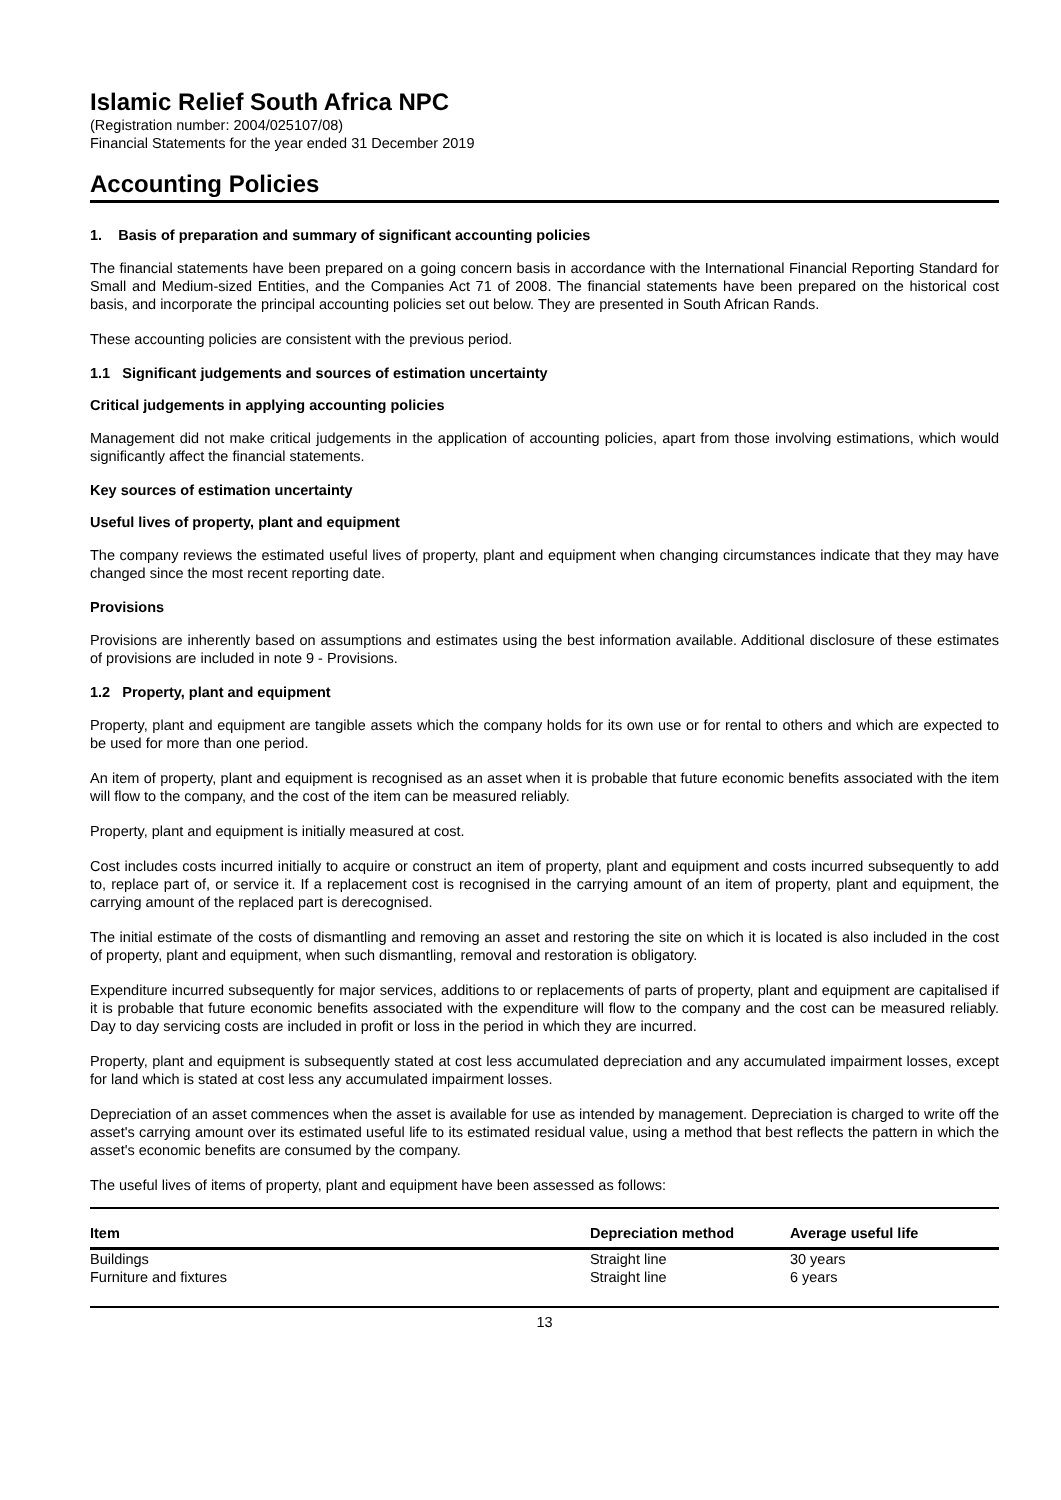Islamic Relief South Africa NPC
(Registration number: 2004/025107/08)
Financial Statements for the year ended 31 December 2019
Accounting Policies
1. Basis of preparation and summary of significant accounting policies
The financial statements have been prepared on a going concern basis in accordance with the International Financial Reporting Standard for Small and Medium-sized Entities, and the Companies Act 71 of 2008. The financial statements have been prepared on the historical cost basis, and incorporate the principal accounting policies set out below. They are presented in South African Rands.
These accounting policies are consistent with the previous period.
1.1 Significant judgements and sources of estimation uncertainty
Critical judgements in applying accounting policies
Management did not make critical judgements in the application of accounting policies, apart from those involving estimations, which would significantly affect the financial statements.
Key sources of estimation uncertainty
Useful lives of property, plant and equipment
The company reviews the estimated useful lives of property, plant and equipment when changing circumstances indicate that they may have changed since the most recent reporting date.
Provisions
Provisions are inherently based on assumptions and estimates using the best information available. Additional disclosure of these estimates of provisions are included in note 9 - Provisions.
1.2 Property, plant and equipment
Property, plant and equipment are tangible assets which the company holds for its own use or for rental to others and which are expected to be used for more than one period.
An item of property, plant and equipment is recognised as an asset when it is probable that future economic benefits associated with the item will flow to the company, and the cost of the item can be measured reliably.
Property, plant and equipment is initially measured at cost.
Cost includes costs incurred initially to acquire or construct an item of property, plant and equipment and costs incurred subsequently to add to, replace part of, or service it. If a replacement cost is recognised in the carrying amount of an item of property, plant and equipment, the carrying amount of the replaced part is derecognised.
The initial estimate of the costs of dismantling and removing an asset and restoring the site on which it is located is also included in the cost of property, plant and equipment, when such dismantling, removal and restoration is obligatory.
Expenditure incurred subsequently for major services, additions to or replacements of parts of property, plant and equipment are capitalised if it is probable that future economic benefits associated with the expenditure will flow to the company and the cost can be measured reliably. Day to day servicing costs are included in profit or loss in the period in which they are incurred.
Property, plant and equipment is subsequently stated at cost less accumulated depreciation and any accumulated impairment losses, except for land which is stated at cost less any accumulated impairment losses.
Depreciation of an asset commences when the asset is available for use as intended by management. Depreciation is charged to write off the asset's carrying amount over its estimated useful life to its estimated residual value, using a method that best reflects the pattern in which the asset's economic benefits are consumed by the company.
The useful lives of items of property, plant and equipment have been assessed as follows:
| Item | Depreciation method | Average useful life |
| --- | --- | --- |
| Buildings | Straight line | 30 years |
| Furniture and fixtures | Straight line | 6 years |
13